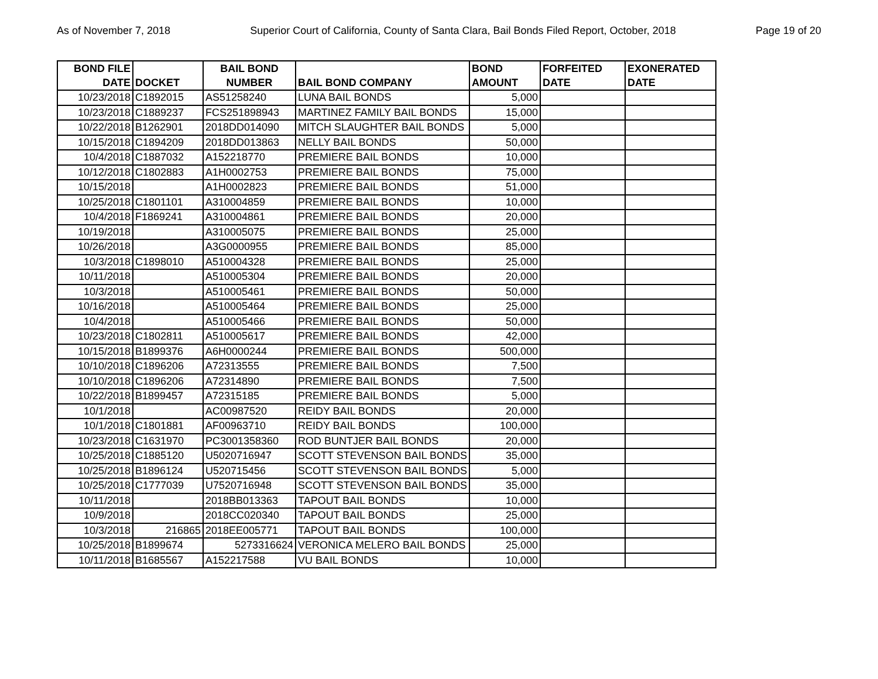As of November 7, 2018 Superior Court of California, County of Santa Clara, Bail Bonds Filed Report, October, 2018 Page 19 of 20
| BOND FILE DATE | DOCKET | BAIL BOND NUMBER | BAIL BOND COMPANY | BOND AMOUNT | FORFEITED DATE | EXONERATED DATE |
| --- | --- | --- | --- | --- | --- | --- |
| 10/23/2018 | C1892015 | AS51258240 | LUNA BAIL BONDS | 5,000 | | |
| 10/23/2018 | C1889237 | FCS251898943 | MARTINEZ FAMILY BAIL BONDS | 15,000 | | |
| 10/22/2018 | B1262901 | 2018DD014090 | MITCH SLAUGHTER BAIL BONDS | 5,000 | | |
| 10/15/2018 | C1894209 | 2018DD013863 | NELLY BAIL BONDS | 50,000 | | |
| 10/4/2018 | C1887032 | A152218770 | PREMIERE BAIL BONDS | 10,000 | | |
| 10/12/2018 | C1802883 | A1H0002753 | PREMIERE BAIL BONDS | 75,000 | | |
| 10/15/2018 | | A1H0002823 | PREMIERE BAIL BONDS | 51,000 | | |
| 10/25/2018 | C1801101 | A310004859 | PREMIERE BAIL BONDS | 10,000 | | |
| 10/4/2018 | F1869241 | A310004861 | PREMIERE BAIL BONDS | 20,000 | | |
| 10/19/2018 | | A310005075 | PREMIERE BAIL BONDS | 25,000 | | |
| 10/26/2018 | | A3G0000955 | PREMIERE BAIL BONDS | 85,000 | | |
| 10/3/2018 | C1898010 | A510004328 | PREMIERE BAIL BONDS | 25,000 | | |
| 10/11/2018 | | A510005304 | PREMIERE BAIL BONDS | 20,000 | | |
| 10/3/2018 | | A510005461 | PREMIERE BAIL BONDS | 50,000 | | |
| 10/16/2018 | | A510005464 | PREMIERE BAIL BONDS | 25,000 | | |
| 10/4/2018 | | A510005466 | PREMIERE BAIL BONDS | 50,000 | | |
| 10/23/2018 | C1802811 | A510005617 | PREMIERE BAIL BONDS | 42,000 | | |
| 10/15/2018 | B1899376 | A6H0000244 | PREMIERE BAIL BONDS | 500,000 | | |
| 10/10/2018 | C1896206 | A72313555 | PREMIERE BAIL BONDS | 7,500 | | |
| 10/10/2018 | C1896206 | A72314890 | PREMIERE BAIL BONDS | 7,500 | | |
| 10/22/2018 | B1899457 | A72315185 | PREMIERE BAIL BONDS | 5,000 | | |
| 10/1/2018 | | AC00987520 | REIDY BAIL BONDS | 20,000 | | |
| 10/1/2018 | C1801881 | AF00963710 | REIDY BAIL BONDS | 100,000 | | |
| 10/23/2018 | C1631970 | PC3001358360 | ROD BUNTJER BAIL BONDS | 20,000 | | |
| 10/25/2018 | C1885120 | U5020716947 | SCOTT STEVENSON BAIL BONDS | 35,000 | | |
| 10/25/2018 | B1896124 | U520715456 | SCOTT STEVENSON BAIL BONDS | 5,000 | | |
| 10/25/2018 | C1777039 | U7520716948 | SCOTT STEVENSON BAIL BONDS | 35,000 | | |
| 10/11/2018 | | 2018BB013363 | TAPOUT BAIL BONDS | 10,000 | | |
| 10/9/2018 | | 2018CC020340 | TAPOUT BAIL BONDS | 25,000 | | |
| 10/3/2018 | 216865 | 2018EE005771 | TAPOUT BAIL BONDS | 100,000 | | |
| 10/25/2018 | B1899674 | 5273316624 | VERONICA MELERO BAIL BONDS | 25,000 | | |
| 10/11/2018 | B1685567 | A152217588 | VU BAIL BONDS | 10,000 | | |